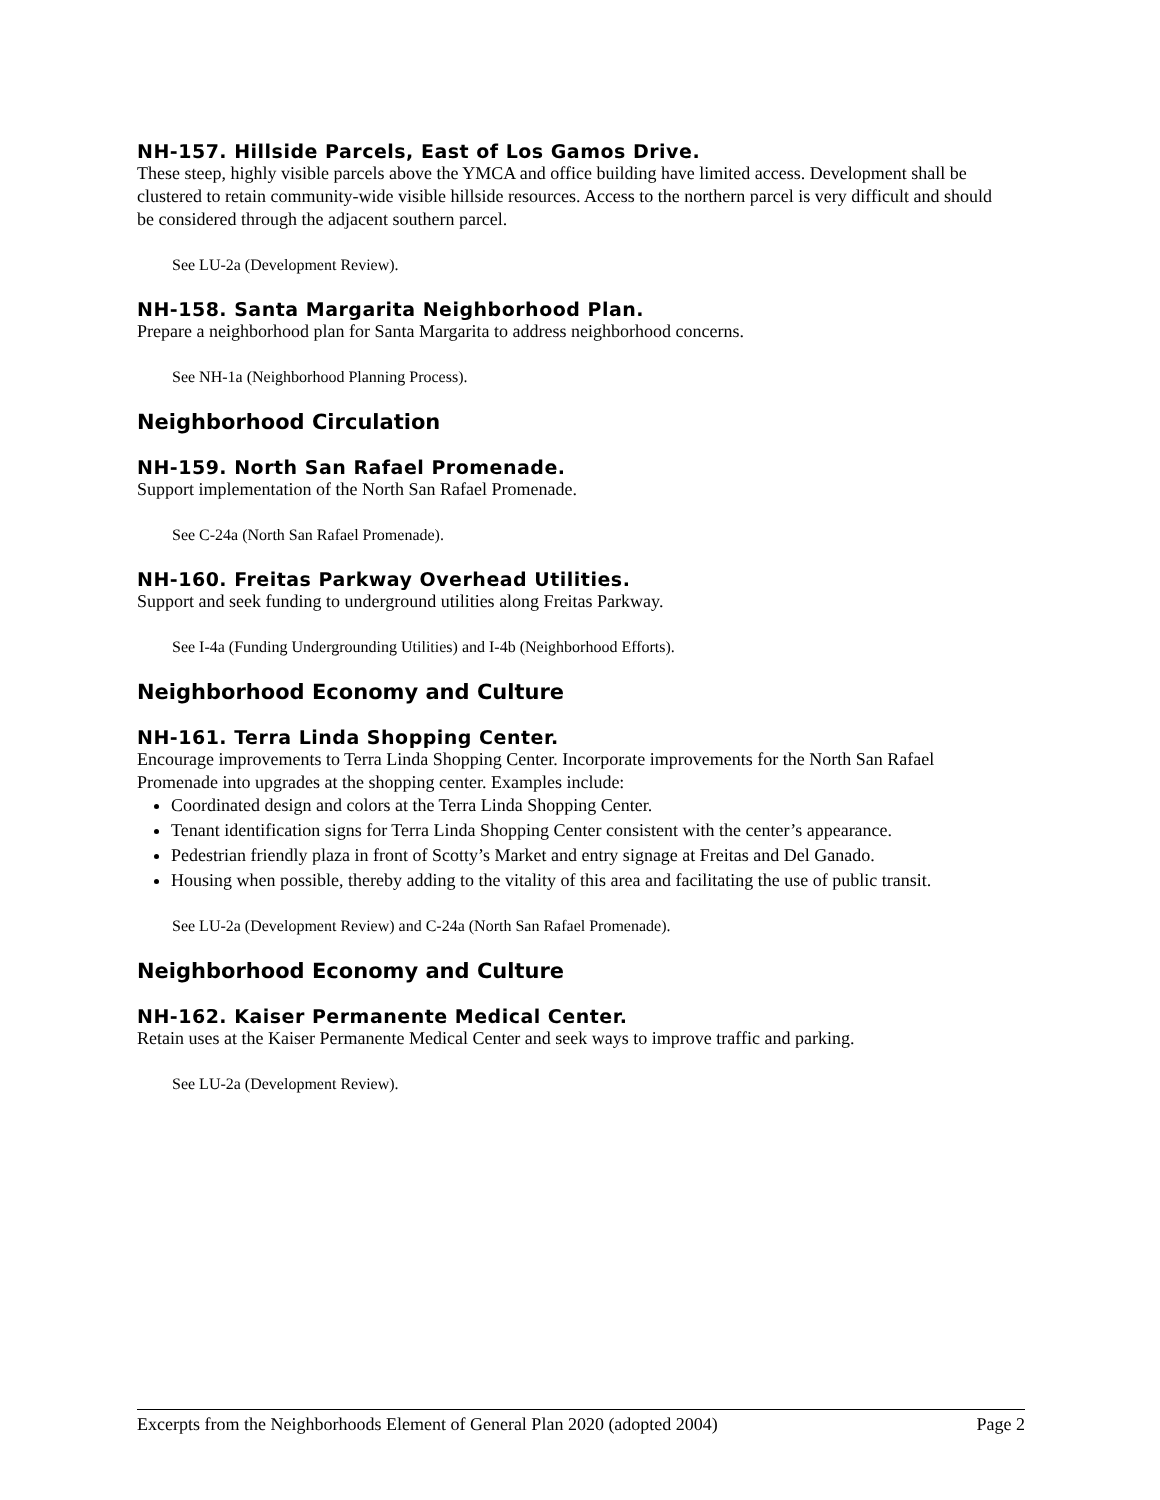NH-157. Hillside Parcels, East of Los Gamos Drive.
These steep, highly visible parcels above the YMCA and office building have limited access. Development shall be clustered to retain community-wide visible hillside resources. Access to the northern parcel is very difficult and should be considered through the adjacent southern parcel.
See LU-2a (Development Review).
NH-158. Santa Margarita Neighborhood Plan.
Prepare a neighborhood plan for Santa Margarita to address neighborhood concerns.
See NH-1a (Neighborhood Planning Process).
Neighborhood Circulation
NH-159. North San Rafael Promenade.
Support implementation of the North San Rafael Promenade.
See C-24a (North San Rafael Promenade).
NH-160. Freitas Parkway Overhead Utilities.
Support and seek funding to underground utilities along Freitas Parkway.
See I-4a (Funding Undergrounding Utilities) and I-4b (Neighborhood Efforts).
Neighborhood Economy and Culture
NH-161. Terra Linda Shopping Center.
Encourage improvements to Terra Linda Shopping Center. Incorporate improvements for the North San Rafael Promenade into upgrades at the shopping center. Examples include:
Coordinated design and colors at the Terra Linda Shopping Center.
Tenant identification signs for Terra Linda Shopping Center consistent with the center’s appearance.
Pedestrian friendly plaza in front of Scotty’s Market and entry signage at Freitas and Del Ganado.
Housing when possible, thereby adding to the vitality of this area and facilitating the use of public transit.
See LU-2a (Development Review) and C-24a (North San Rafael Promenade).
Neighborhood Economy and Culture
NH-162. Kaiser Permanente Medical Center.
Retain uses at the Kaiser Permanente Medical Center and seek ways to improve traffic and parking.
See LU-2a (Development Review).
Excerpts from the Neighborhoods Element of General Plan 2020 (adopted 2004) Page 2